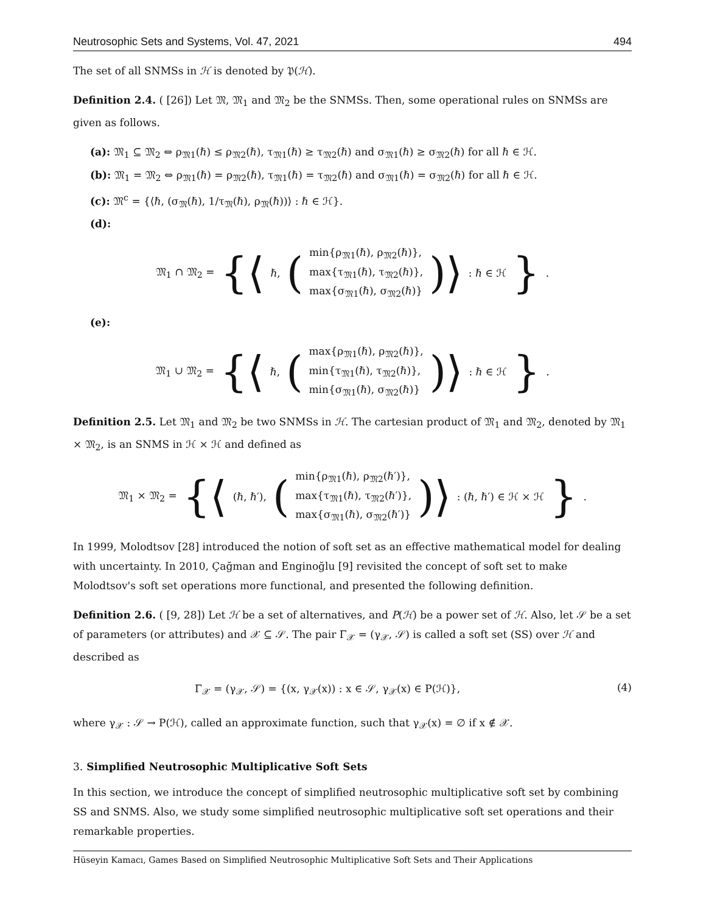Neutrosophic Sets and Systems, Vol. 47, 2021 494
The set of all SNMSs in ℋ is denoted by 𝔓(ℋ).
Definition 2.4. ( [26]) Let 𝔐, 𝔐<sub>1</sub> and 𝔐<sub>2</sub> be the SNMSs. Then, some operational rules on SNMSs are given as follows.
(a): 𝔐<sub>1</sub> ⊆ 𝔐<sub>2</sub> ⇔ ρ<sub>𝔐1</sub>(ℏ) ≤ ρ<sub>𝔐2</sub>(ℏ), τ<sub>𝔐1</sub>(ℏ) ≥ τ<sub>𝔐2</sub>(ℏ) and σ<sub>𝔐1</sub>(ℏ) ≥ σ<sub>𝔐2</sub>(ℏ) for all ℏ ∈ ℋ.
(b): 𝔐<sub>1</sub> = 𝔐<sub>2</sub> ⇔ ρ<sub>𝔐1</sub>(ℏ) = ρ<sub>𝔐2</sub>(ℏ), τ<sub>𝔐1</sub>(ℏ) = τ<sub>𝔐2</sub>(ℏ) and σ<sub>𝔐1</sub>(ℏ) = σ<sub>𝔐2</sub>(ℏ) for all ℏ ∈ ℋ.
(c): 𝔐<sup>c</sup> = {⟨ℏ, (σ<sub>𝔐</sub>(ℏ), 1/τ<sub>𝔐</sub>(ℏ), ρ<sub>𝔐</sub>(ℏ))⟩ : ℏ ∈ ℋ}.
(d):
𝔐<sub>1</sub> ∩ 𝔐<sub>2</sub> = {⟨ ℏ, (min{ρ<sub>𝔐1</sub>(ℏ), ρ<sub>𝔐2</sub>(ℏ)},
max{τ<sub>𝔐1</sub>(ℏ), τ<sub>𝔐2</sub>(ℏ)},
max{σ<sub>𝔐1</sub>(ℏ), σ<sub>𝔐2</sub>(ℏ)})⟩: ℏ ∈ ℋ }.
(e):
𝔐<sub>1</sub> ∪ 𝔐<sub>2</sub> = {⟨ ℏ, (max{ρ<sub>𝔐1</sub>(ℏ), ρ<sub>𝔐2</sub>(ℏ)},
min{τ<sub>𝔐1</sub>(ℏ), τ<sub>𝔐2</sub>(ℏ)},
min{σ<sub>𝔐1</sub>(ℏ), σ<sub>𝔐2</sub>(ℏ)})⟩: ℏ ∈ ℋ }.
Definition 2.5. Let 𝔐<sub>1</sub> and 𝔐<sub>2</sub> be two SNMSs in ℋ. The cartesian product of 𝔐<sub>1</sub> and 𝔐<sub>2</sub>, denoted by 𝔐<sub>1</sub> × 𝔐<sub>2</sub>, is an SNMS in ℋ × ℋ and defined as
𝔐<sub>1</sub> × 𝔐<sub>2</sub> = {⟨ (ℏ, ℏ′), (min{ρ<sub>𝔐1</sub>(ℏ), ρ<sub>𝔐2</sub>(ℏ′)},
max{τ<sub>𝔐1</sub>(ℏ), τ<sub>𝔐2</sub>(ℏ′)},
max{σ<sub>𝔐1</sub>(ℏ), σ<sub>𝔐2</sub>(ℏ′)})⟩: (ℏ, ℏ′) ∈ ℋ × ℋ }.
In 1999, Molodtsov [28] introduced the notion of soft set as an effective mathematical model for dealing with uncertainty. In 2010, Çağman and Enginoğlu [9] revisited the concept of soft set to make Molodtsov's soft set operations more functional, and presented the following definition.
Definition 2.6. ( [9, 28]) Let ℋ be a set of alternatives, and P(ℋ) be a power set of ℋ. Also, let 𝒮 be a set of parameters (or attributes) and 𝒳 ⊆ 𝒮. The pair Γ<sub>𝒳</sub> = (γ<sub>𝒳</sub>, 𝒮) is called a soft set (SS) over ℋ and described as
Γ<sub>𝒳</sub> = (γ<sub>𝒳</sub>, 𝒮) = {(x, γ<sub>𝒳</sub>(x)) : x ∈ 𝒮, γ<sub>𝒳</sub>(x) ∈ P(ℋ)}, (4)
where γ<sub>𝒳</sub> : 𝒮 → P(ℋ), called an approximate function, such that γ<sub>𝒳</sub>(x) = ∅ if x ∉ 𝒳.
3. Simplified Neutrosophic Multiplicative Soft Sets
In this section, we introduce the concept of simplified neutrosophic multiplicative soft set by combining SS and SNMS. Also, we study some simplified neutrosophic multiplicative soft set operations and their remarkable properties.
Hüseyin Kamacı, Games Based on Simplified Neutrosophic Multiplicative Soft Sets and Their Applications